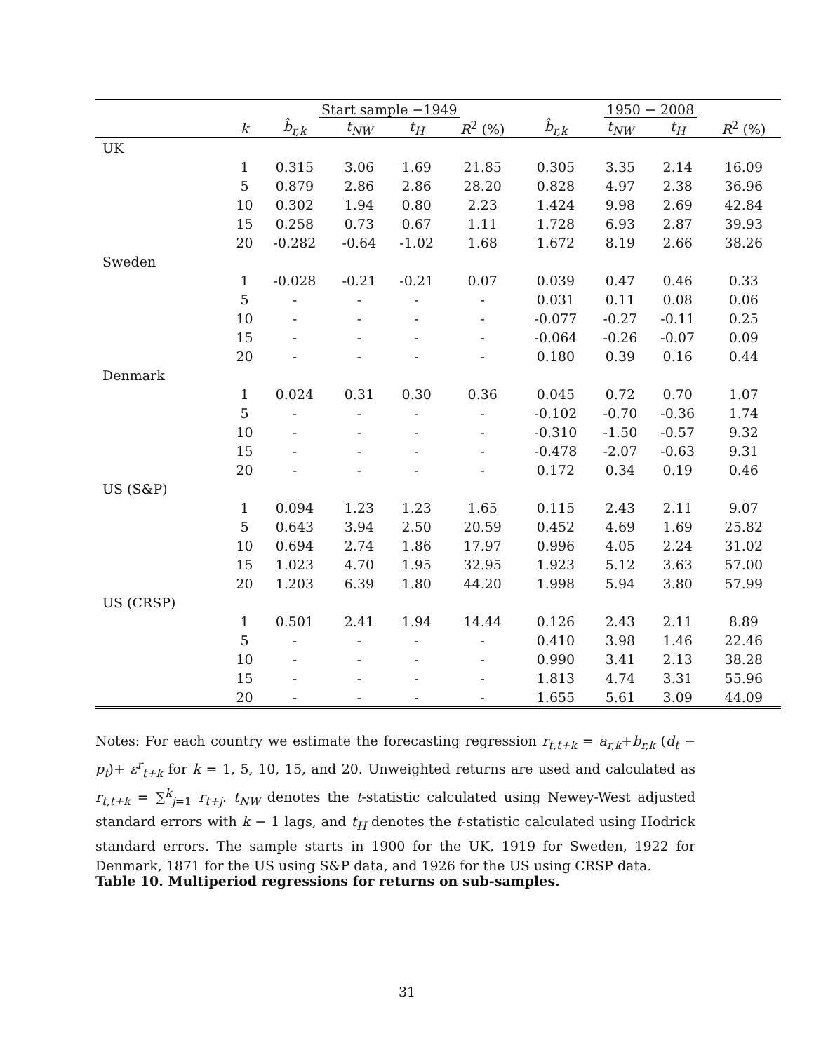| | | Start sample −1949 | | | | 1950 − 2008 | | | |
| --- | --- | --- | --- | --- | --- | --- | --- | --- | --- |
| | k | b̂<sub>r,k</sub> | t<sub>NW</sub> | t<sub>H</sub> | R<sup>2</sup> (%) | b̂<sub>r,k</sub> | t<sub>NW</sub> | t<sub>H</sub> | R<sup>2</sup> (%) |
| UK | | | | | | | | | |
| | 1 | 0.315 | 3.06 | 1.69 | 21.85 | 0.305 | 3.35 | 2.14 | 16.09 |
| | 5 | 0.879 | 2.86 | 2.86 | 28.20 | 0.828 | 4.97 | 2.38 | 36.96 |
| | 10 | 0.302 | 1.94 | 0.80 | 2.23 | 1.424 | 9.98 | 2.69 | 42.84 |
| | 15 | 0.258 | 0.73 | 0.67 | 1.11 | 1.728 | 6.93 | 2.87 | 39.93 |
| | 20 | -0.282 | -0.64 | -1.02 | 1.68 | 1.672 | 8.19 | 2.66 | 38.26 |
| Sweden | | | | | | | | | |
| | 1 | -0.028 | -0.21 | -0.21 | 0.07 | 0.039 | 0.47 | 0.46 | 0.33 |
| | 5 | - | - | - | - | 0.031 | 0.11 | 0.08 | 0.06 |
| | 10 | - | - | - | - | -0.077 | -0.27 | -0.11 | 0.25 |
| | 15 | - | - | - | - | -0.064 | -0.26 | -0.07 | 0.09 |
| | 20 | - | - | - | - | 0.180 | 0.39 | 0.16 | 0.44 |
| Denmark | | | | | | | | | |
| | 1 | 0.024 | 0.31 | 0.30 | 0.36 | 0.045 | 0.72 | 0.70 | 1.07 |
| | 5 | - | - | - | - | -0.102 | -0.70 | -0.36 | 1.74 |
| | 10 | - | - | - | - | -0.310 | -1.50 | -0.57 | 9.32 |
| | 15 | - | - | - | - | -0.478 | -2.07 | -0.63 | 9.31 |
| | 20 | - | - | - | - | 0.172 | 0.34 | 0.19 | 0.46 |
| US (S&P) | | | | | | | | | |
| | 1 | 0.094 | 1.23 | 1.23 | 1.65 | 0.115 | 2.43 | 2.11 | 9.07 |
| | 5 | 0.643 | 3.94 | 2.50 | 20.59 | 0.452 | 4.69 | 1.69 | 25.82 |
| | 10 | 0.694 | 2.74 | 1.86 | 17.97 | 0.996 | 4.05 | 2.24 | 31.02 |
| | 15 | 1.023 | 4.70 | 1.95 | 32.95 | 1.923 | 5.12 | 3.63 | 57.00 |
| | 20 | 1.203 | 6.39 | 1.80 | 44.20 | 1.998 | 5.94 | 3.80 | 57.99 |
| US (CRSP) | | | | | | | | | |
| | 1 | 0.501 | 2.41 | 1.94 | 14.44 | 0.126 | 2.43 | 2.11 | 8.89 |
| | 5 | - | - | - | - | 0.410 | 3.98 | 1.46 | 22.46 |
| | 10 | - | - | - | - | 0.990 | 3.41 | 2.13 | 38.28 |
| | 15 | - | - | - | - | 1.813 | 4.74 | 3.31 | 55.96 |
| | 20 | - | - | - | - | 1.655 | 5.61 | 3.09 | 44.09 |
Notes: For each country we estimate the forecasting regression r<sub>t,t+k</sub> = a<sub>r,k</sub>+b<sub>r,k</sub> (d<sub>t</sub> − p<sub>t</sub>)+ ε<sup>r</sup><sub>t+k</sub> for k = 1, 5, 10, 15, and 20. Unweighted returns are used and calculated as r<sub>t,t+k</sub> = ∑<sup>k</sup><sub>j=1</sub> r<sub>t+j</sub>. t<sub>NW</sub> denotes the t-statistic calculated using Newey-West adjusted standard errors with k − 1 lags, and t<sub>H</sub> denotes the t-statistic calculated using Hodrick standard errors. The sample starts in 1900 for the UK, 1919 for Sweden, 1922 for Denmark, 1871 for the US using S&P data, and 1926 for the US using CRSP data.
Table 10. Multiperiod regressions for returns on sub-samples.
31